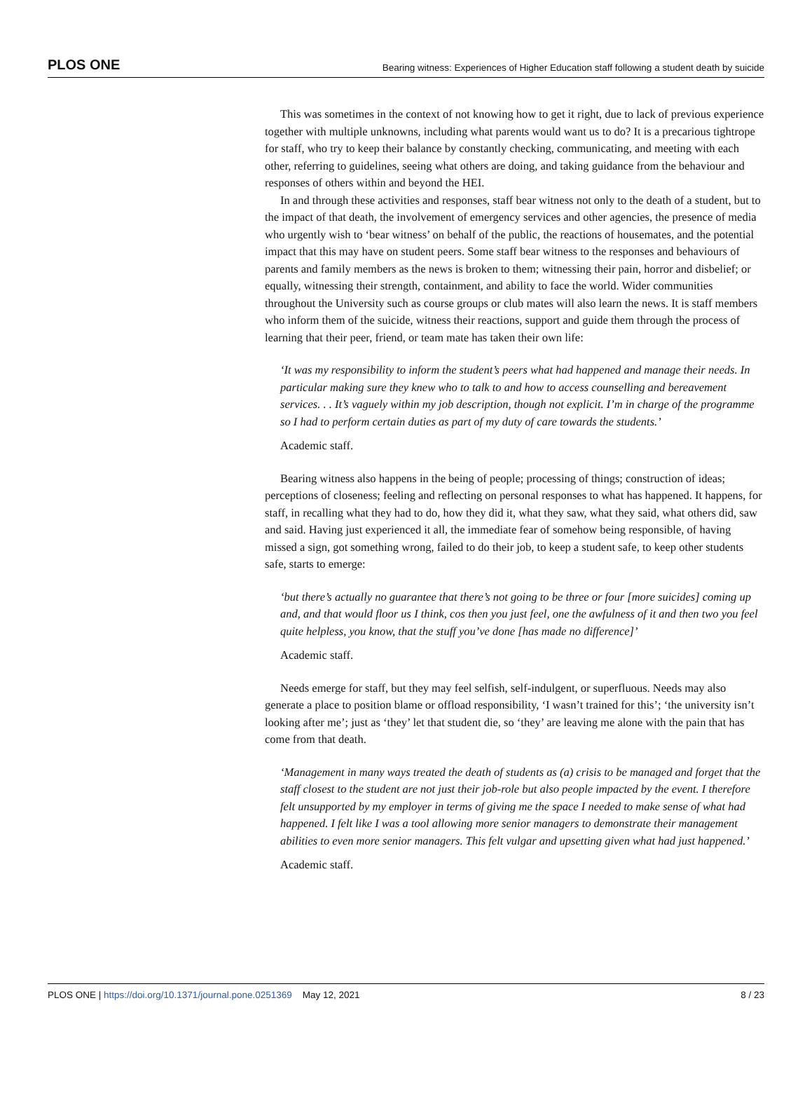PLOS ONE Bearing witness: Experiences of Higher Education staff following a student death by suicide
This was sometimes in the context of not knowing how to get it right, due to lack of previous experience together with multiple unknowns, including what parents would want us to do? It is a precarious tightrope for staff, who try to keep their balance by constantly checking, communicating, and meeting with each other, referring to guidelines, seeing what others are doing, and taking guidance from the behaviour and responses of others within and beyond the HEI.
In and through these activities and responses, staff bear witness not only to the death of a student, but to the impact of that death, the involvement of emergency services and other agencies, the presence of media who urgently wish to ‘bear witness’ on behalf of the public, the reactions of housemates, and the potential impact that this may have on student peers. Some staff bear witness to the responses and behaviours of parents and family members as the news is broken to them; witnessing their pain, horror and disbelief; or equally, witnessing their strength, containment, and ability to face the world. Wider communities throughout the University such as course groups or club mates will also learn the news. It is staff members who inform them of the suicide, witness their reactions, support and guide them through the process of learning that their peer, friend, or team mate has taken their own life:
‘It was my responsibility to inform the student’s peers what had happened and manage their needs. In particular making sure they knew who to talk to and how to access counselling and bereavement services. . . It’s vaguely within my job description, though not explicit. I’m in charge of the programme so I had to perform certain duties as part of my duty of care towards the students.’
Academic staff.
Bearing witness also happens in the being of people; processing of things; construction of ideas; perceptions of closeness; feeling and reflecting on personal responses to what has happened. It happens, for staff, in recalling what they had to do, how they did it, what they saw, what they said, what others did, saw and said. Having just experienced it all, the immediate fear of somehow being responsible, of having missed a sign, got something wrong, failed to do their job, to keep a student safe, to keep other students safe, starts to emerge:
‘but there’s actually no guarantee that there’s not going to be three or four [more suicides] coming up and, and that would floor us I think, cos then you just feel, one the awfulness of it and then two you feel quite helpless, you know, that the stuff you’ve done [has made no difference]’
Academic staff.
Needs emerge for staff, but they may feel selfish, self-indulgent, or superfluous. Needs may also generate a place to position blame or offload responsibility, ‘I wasn’t trained for this’; ‘the university isn’t looking after me’; just as ‘they’ let that student die, so ‘they’ are leaving me alone with the pain that has come from that death.
‘Management in many ways treated the death of students as (a) crisis to be managed and forget that the staff closest to the student are not just their job-role but also people impacted by the event. I therefore felt unsupported by my employer in terms of giving me the space I needed to make sense of what had happened. I felt like I was a tool allowing more senior managers to demonstrate their management abilities to even more senior managers. This felt vulgar and upsetting given what had just happened.’
Academic staff.
PLOS ONE | https://doi.org/10.1371/journal.pone.0251369 May 12, 2021 8 / 23